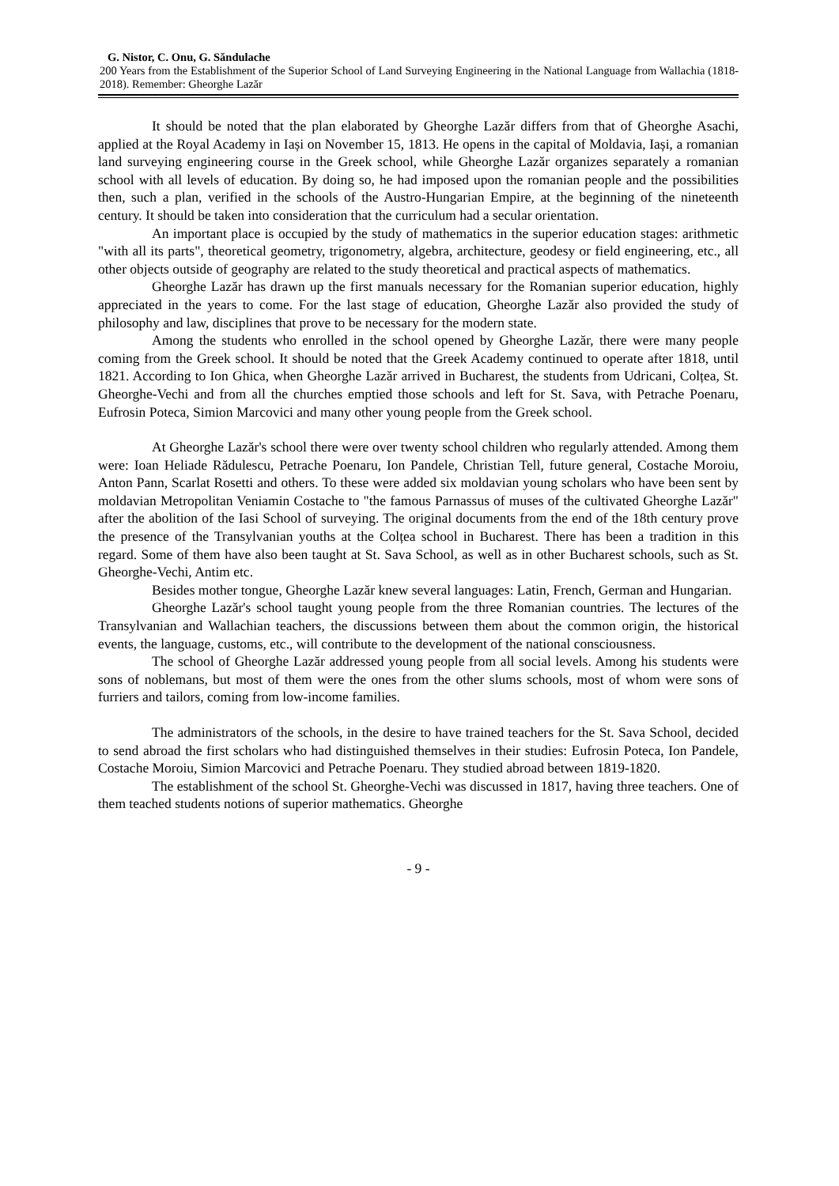G. Nistor, C. Onu, G. Săndulache
200 Years from the Establishment of the Superior School of Land Surveying Engineering in the National Language from Wallachia (1818-2018). Remember: Gheorghe Lazăr
It should be noted that the plan elaborated by Gheorghe Lazăr differs from that of Gheorghe Asachi, applied at the Royal Academy in Iași on November 15, 1813. He opens in the capital of Moldavia, Iași, a romanian land surveying engineering course in the Greek school, while Gheorghe Lazăr organizes separately a romanian school with all levels of education. By doing so, he had imposed upon the romanian people and the possibilities then, such a plan, verified in the schools of the Austro-Hungarian Empire, at the beginning of the nineteenth century. It should be taken into consideration that the curriculum had a secular orientation.
An important place is occupied by the study of mathematics in the superior education stages: arithmetic "with all its parts", theoretical geometry, trigonometry, algebra, architecture, geodesy or field engineering, etc., all other objects outside of geography are related to the study theoretical and practical aspects of mathematics.
Gheorghe Lazăr has drawn up the first manuals necessary for the Romanian superior education, highly appreciated in the years to come. For the last stage of education, Gheorghe Lazăr also provided the study of philosophy and law, disciplines that prove to be necessary for the modern state.
Among the students who enrolled in the school opened by Gheorghe Lazăr, there were many people coming from the Greek school. It should be noted that the Greek Academy continued to operate after 1818, until 1821. According to Ion Ghica, when Gheorghe Lazăr arrived in Bucharest, the students from Udricani, Colțea, St. Gheorghe-Vechi and from all the churches emptied those schools and left for St. Sava, with Petrache Poenaru, Eufrosin Poteca, Simion Marcovici and many other young people from the Greek school.
At Gheorghe Lazăr's school there were over twenty school children who regularly attended. Among them were: Ioan Heliade Rădulescu, Petrache Poenaru, Ion Pandele, Christian Tell, future general, Costache Moroiu, Anton Pann, Scarlat Rosetti and others. To these were added six moldavian young scholars who have been sent by moldavian Metropolitan Veniamin Costache to "the famous Parnassus of muses of the cultivated Gheorghe Lazăr" after the abolition of the Iasi School of surveying. The original documents from the end of the 18th century prove the presence of the Transylvanian youths at the Colțea school in Bucharest. There has been a tradition in this regard. Some of them have also been taught at St. Sava School, as well as in other Bucharest schools, such as St. Gheorghe-Vechi, Antim etc.
Besides mother tongue, Gheorghe Lazăr knew several languages: Latin, French, German and Hungarian.
Gheorghe Lazăr's school taught young people from the three Romanian countries. The lectures of the Transylvanian and Wallachian teachers, the discussions between them about the common origin, the historical events, the language, customs, etc., will contribute to the development of the national consciousness.
The school of Gheorghe Lazăr addressed young people from all social levels. Among his students were sons of noblemans, but most of them were the ones from the other slums schools, most of whom were sons of furriers and tailors, coming from low-income families.
The administrators of the schools, in the desire to have trained teachers for the St. Sava School, decided to send abroad the first scholars who had distinguished themselves in their studies: Eufrosin Poteca, Ion Pandele, Costache Moroiu, Simion Marcovici and Petrache Poenaru. They studied abroad between 1819-1820.
The establishment of the school St. Gheorghe-Vechi was discussed in 1817, having three teachers. One of them teached students notions of superior mathematics. Gheorghe
- 9 -